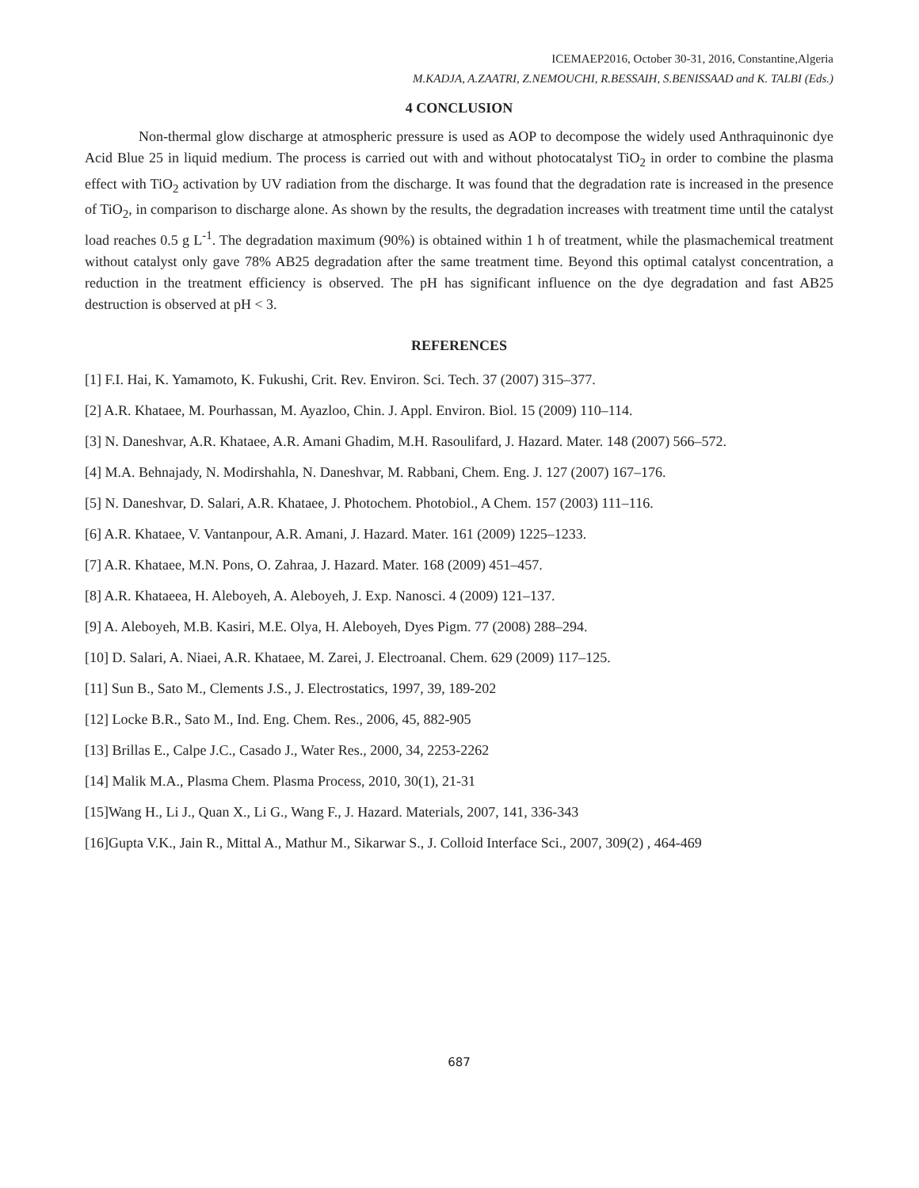ICEMAEP2016, October 30-31, 2016, Constantine,Algeria
M.KADJA, A.ZAATRI, Z.NEMOUCHI, R.BESSAIH, S.BENISSAAD and K. TALBI (Eds.)
4 CONCLUSION
Non-thermal glow discharge at atmospheric pressure is used as AOP to decompose the widely used Anthraquinonic dye Acid Blue 25 in liquid medium. The process is carried out with and without photocatalyst TiO<sub>2</sub> in order to combine the plasma effect with TiO<sub>2</sub> activation by UV radiation from the discharge. It was found that the degradation rate is increased in the presence of TiO<sub>2</sub>, in comparison to discharge alone. As shown by the results, the degradation increases with treatment time until the catalyst load reaches 0.5 g L<sup>-1</sup>. The degradation maximum (90%) is obtained within 1 h of treatment, while the plasmachemical treatment without catalyst only gave 78% AB25 degradation after the same treatment time. Beyond this optimal catalyst concentration, a reduction in the treatment efficiency is observed. The pH has significant influence on the dye degradation and fast AB25 destruction is observed at pH < 3.
REFERENCES
[1] F.I. Hai, K. Yamamoto, K. Fukushi, Crit. Rev. Environ. Sci. Tech. 37 (2007) 315–377.
[2] A.R. Khataee, M. Pourhassan, M. Ayazloo, Chin. J. Appl. Environ. Biol. 15 (2009) 110–114.
[3] N. Daneshvar, A.R. Khataee, A.R. Amani Ghadim, M.H. Rasoulifard, J. Hazard. Mater. 148 (2007) 566–572.
[4] M.A. Behnajady, N. Modirshahla, N. Daneshvar, M. Rabbani, Chem. Eng. J. 127 (2007) 167–176.
[5] N. Daneshvar, D. Salari, A.R. Khataee, J. Photochem. Photobiol., A Chem. 157 (2003) 111–116.
[6] A.R. Khataee, V. Vantanpour, A.R. Amani, J. Hazard. Mater. 161 (2009) 1225–1233.
[7] A.R. Khataee, M.N. Pons, O. Zahraa, J. Hazard. Mater. 168 (2009) 451–457.
[8] A.R. Khataeea, H. Aleboyeh, A. Aleboyeh, J. Exp. Nanosci. 4 (2009) 121–137.
[9] A. Aleboyeh, M.B. Kasiri, M.E. Olya, H. Aleboyeh, Dyes Pigm. 77 (2008) 288–294.
[10] D. Salari, A. Niaei, A.R. Khataee, M. Zarei, J. Electroanal. Chem. 629 (2009) 117–125.
[11] Sun B., Sato M., Clements J.S., J. Electrostatics, 1997, 39, 189-202
[12] Locke B.R., Sato M., Ind. Eng. Chem. Res., 2006, 45, 882-905
[13] Brillas E., Calpe J.C., Casado J., Water Res., 2000, 34, 2253-2262
[14] Malik M.A., Plasma Chem. Plasma Process, 2010, 30(1), 21-31
[15]Wang H., Li J., Quan X., Li G., Wang F., J. Hazard. Materials, 2007, 141, 336-343
[16]Gupta V.K., Jain R., Mittal A., Mathur M., Sikarwar S., J. Colloid Interface Sci., 2007, 309(2) , 464-469
687